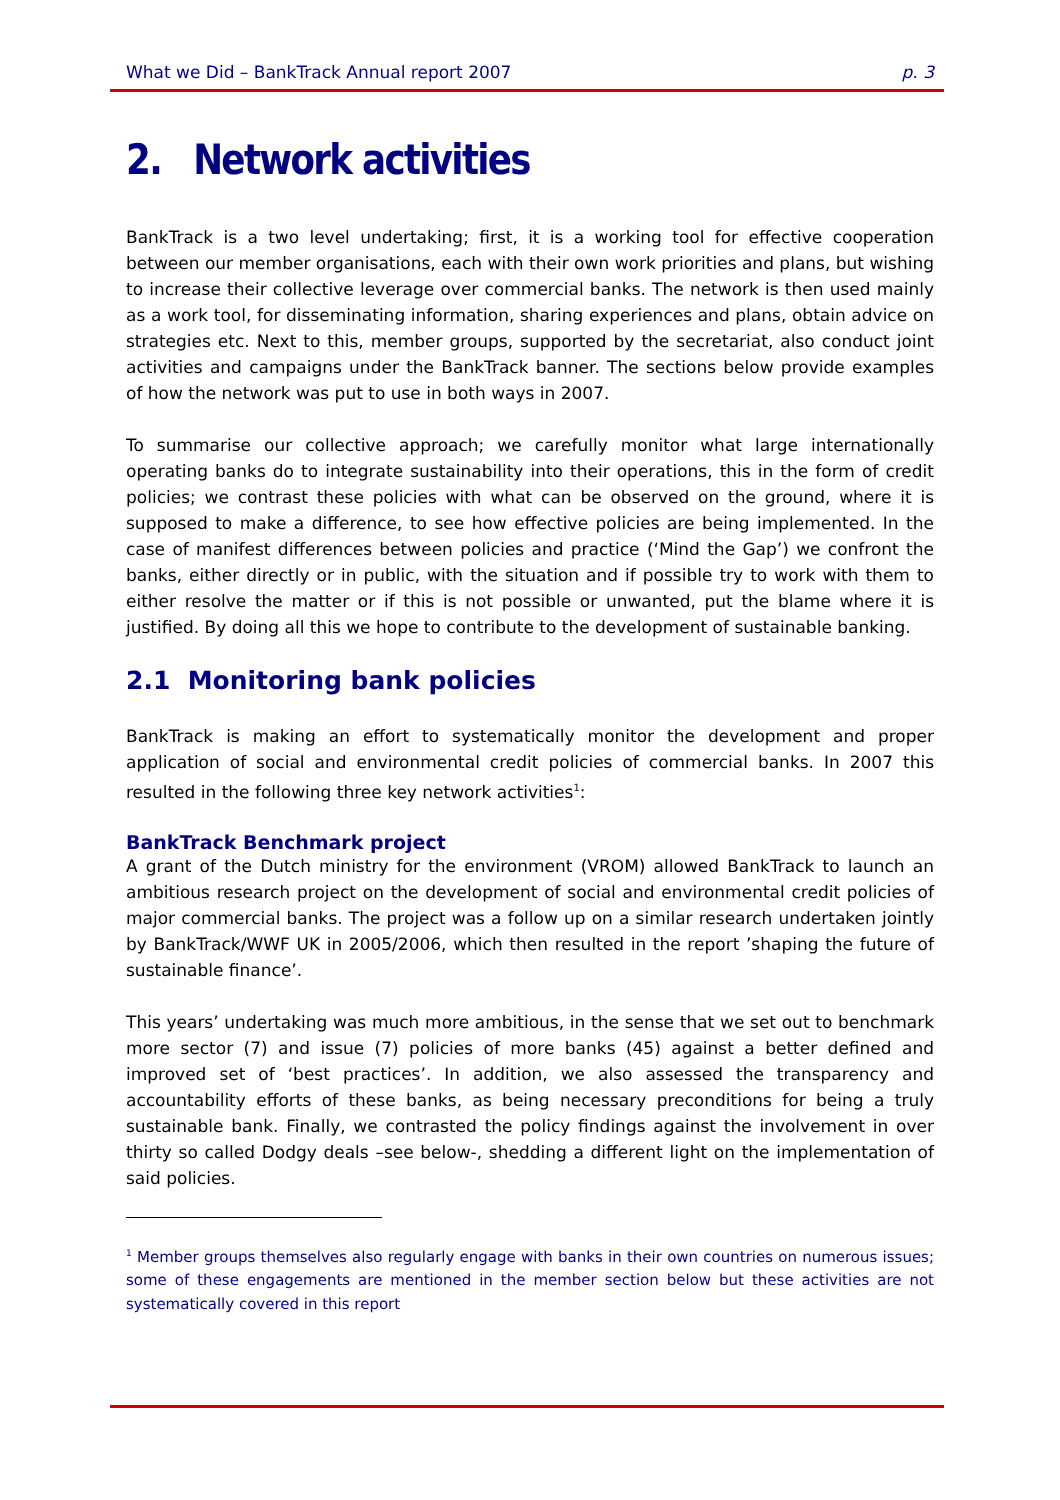What we Did – BankTrack Annual report 2007 p. 3
2. Network activities
BankTrack is a two level undertaking; first, it is a working tool for effective cooperation between our member organisations, each with their own work priorities and plans, but wishing to increase their collective leverage over commercial banks. The network is then used mainly as a work tool, for disseminating information, sharing experiences and plans, obtain advice on strategies etc. Next to this, member groups, supported by the secretariat, also conduct joint activities and campaigns under the BankTrack banner. The sections below provide examples of how the network was put to use in both ways in 2007.
To summarise our collective approach; we carefully monitor what large internationally operating banks do to integrate sustainability into their operations, this in the form of credit policies; we contrast these policies with what can be observed on the ground, where it is supposed to make a difference, to see how effective policies are being implemented. In the case of manifest differences between policies and practice (‘Mind the Gap’) we confront the banks, either directly or in public, with the situation and if possible try to work with them to either resolve the matter or if this is not possible or unwanted, put the blame where it is justified. By doing all this we hope to contribute to the development of sustainable banking.
2.1 Monitoring bank policies
BankTrack is making an effort to systematically monitor the development and proper application of social and environmental credit policies of commercial banks. In 2007 this resulted in the following three key network activities<sup>1</sup>:
BankTrack Benchmark project
A grant of the Dutch ministry for the environment (VROM) allowed BankTrack to launch an ambitious research project on the development of social and environmental credit policies of major commercial banks. The project was a follow up on a similar research undertaken jointly by BankTrack/WWF UK in 2005/2006, which then resulted in the report ’shaping the future of sustainable finance’.
This years’ undertaking was much more ambitious, in the sense that we set out to benchmark more sector (7) and issue (7) policies of more banks (45) against a better defined and improved set of ‘best practices’. In addition, we also assessed the transparency and accountability efforts of these banks, as being necessary preconditions for being a truly sustainable bank. Finally, we contrasted the policy findings against the involvement in over thirty so called Dodgy deals –see below-, shedding a different light on the implementation of said policies.
<sup>1</sup> Member groups themselves also regularly engage with banks in their own countries on numerous issues; some of these engagements are mentioned in the member section below but these activities are not systematically covered in this report